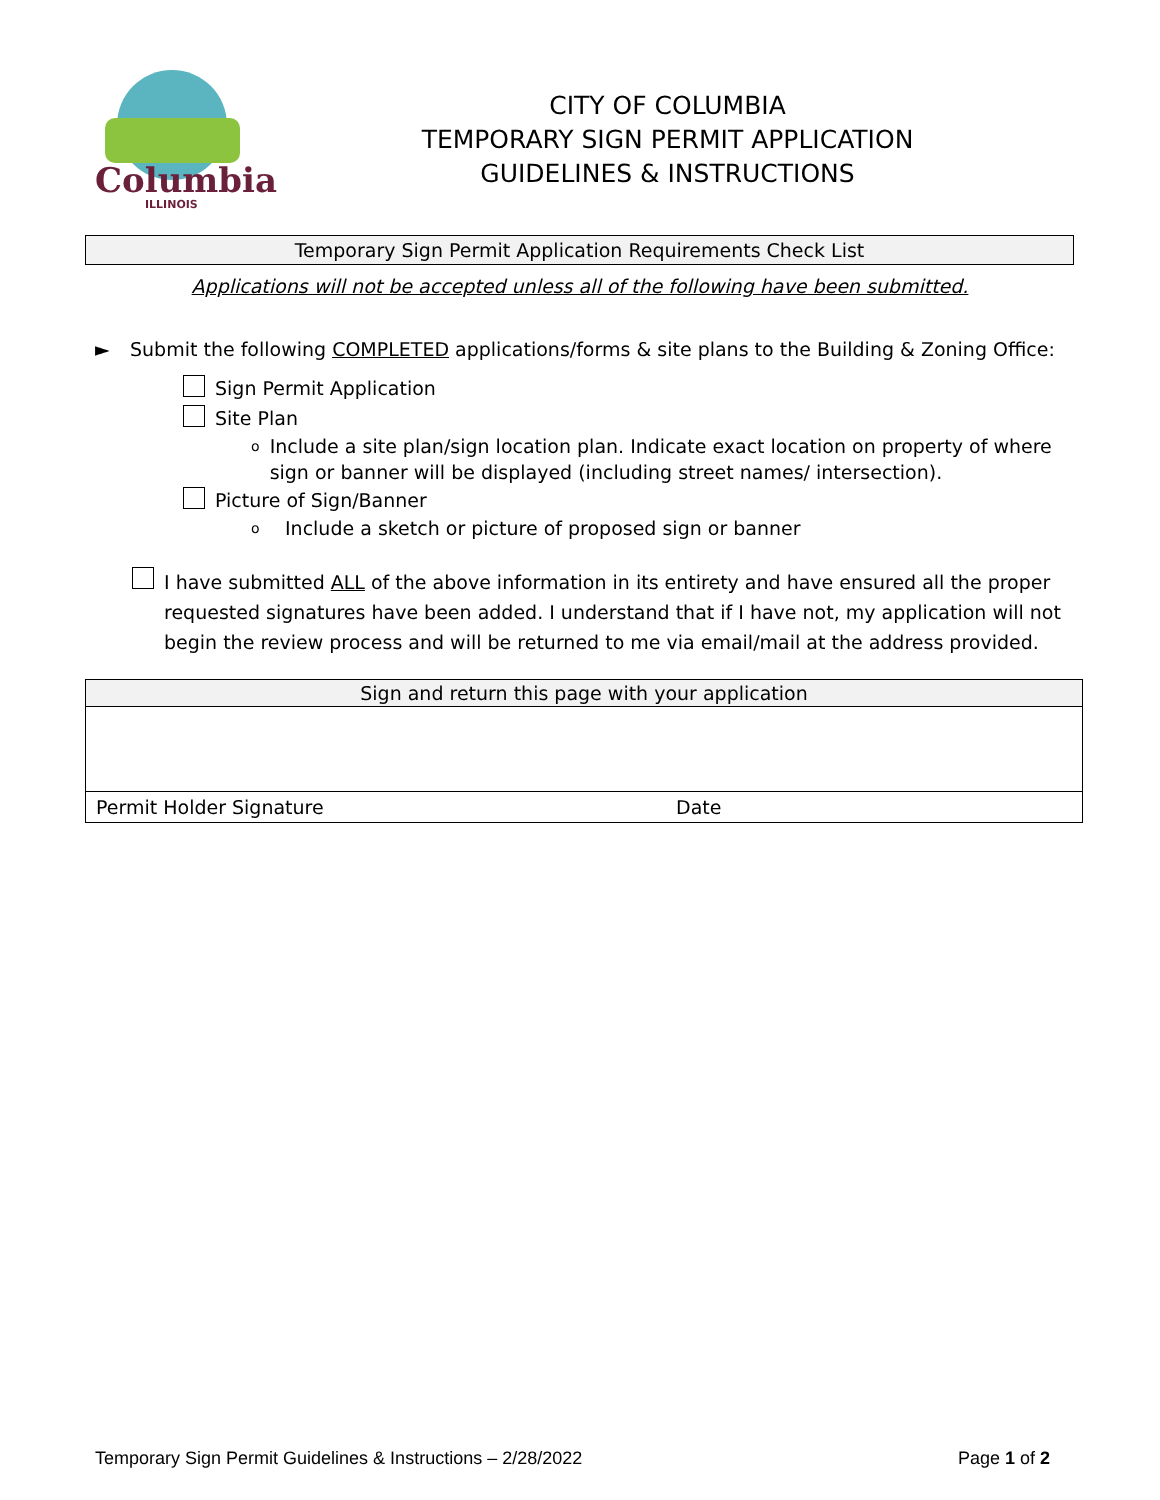Columbia
ILLINOIS
CITY OF COLUMBIA
TEMPORARY SIGN PERMIT APPLICATION
GUIDELINES & INSTRUCTIONS
Temporary Sign Permit Application Requirements Check List
Applications will not be accepted unless all of the following have been submitted.
► Submit the following COMPLETED applications/forms & site plans to the Building & Zoning Office:
Sign Permit Application
Site Plan
o
Include a site plan/sign location plan. Indicate exact location on property of where sign or banner will be displayed (including street names/ intersection).
Picture of Sign/Banner
o
Include a sketch or picture of proposed sign or banner
I have submitted ALL of the above information in its entirety and have ensured all the proper requested signatures have been added. I understand that if I have not, my application will not begin the review process and will be returned to me via email/mail at the address provided.
| Sign and return this page with your application | |
| --- | --- |
| Permit Holder Signature | Date |
Temporary Sign Permit Guidelines & Instructions – 2/28/2022 Page 1 of 2